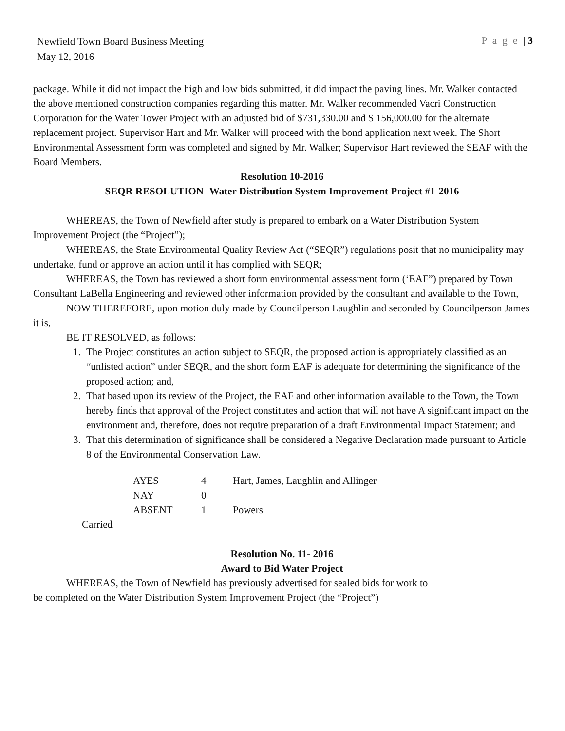Newfield Town Board Business Meeting P a g e | 3
May 12, 2016
package. While it did not impact the high and low bids submitted, it did impact the paving lines. Mr. Walker contacted the above mentioned construction companies regarding this matter. Mr. Walker recommended Vacri Construction Corporation for the Water Tower Project with an adjusted bid of $731,330.00 and $ 156,000.00 for the alternate replacement project. Supervisor Hart and Mr. Walker will proceed with the bond application next week. The Short Environmental Assessment form was completed and signed by Mr. Walker; Supervisor Hart reviewed the SEAF with the Board Members.
Resolution 10-2016
SEQR RESOLUTION- Water Distribution System Improvement Project #1-2016
WHEREAS, the Town of Newfield after study is prepared to embark on a Water Distribution System Improvement Project (the “Project”);
WHEREAS, the State Environmental Quality Review Act (“SEQR”) regulations posit that no municipality may undertake, fund or approve an action until it has complied with SEQR;
WHEREAS, the Town has reviewed a short form environmental assessment form (‘EAF”) prepared by Town Consultant LaBella Engineering and reviewed other information provided by the consultant and available to the Town,
NOW THEREFORE, upon motion duly made by Councilperson Laughlin and seconded by Councilperson James it is,
BE IT RESOLVED, as follows:
1. The Project constitutes an action subject to SEQR, the proposed action is appropriately classified as an “unlisted action” under SEQR, and the short form EAF is adequate for determining the significance of the proposed action; and,
2. That based upon its review of the Project, the EAF and other information available to the Town, the Town hereby finds that approval of the Project constitutes and action that will not have A significant impact on the environment and, therefore, does not require preparation of a draft Environmental Impact Statement; and
3. That this determination of significance shall be considered a Negative Declaration made pursuant to Article 8 of the Environmental Conservation Law.
| AYES | 4 | Hart, James, Laughlin and Allinger |
| NAY | 0 | |
| ABSENT | 1 | Powers |
Carried
Resolution No. 11- 2016
Award to Bid Water Project
WHEREAS, the Town of Newfield has previously advertised for sealed bids for work to
be completed on the Water Distribution System Improvement Project (the “Project”)